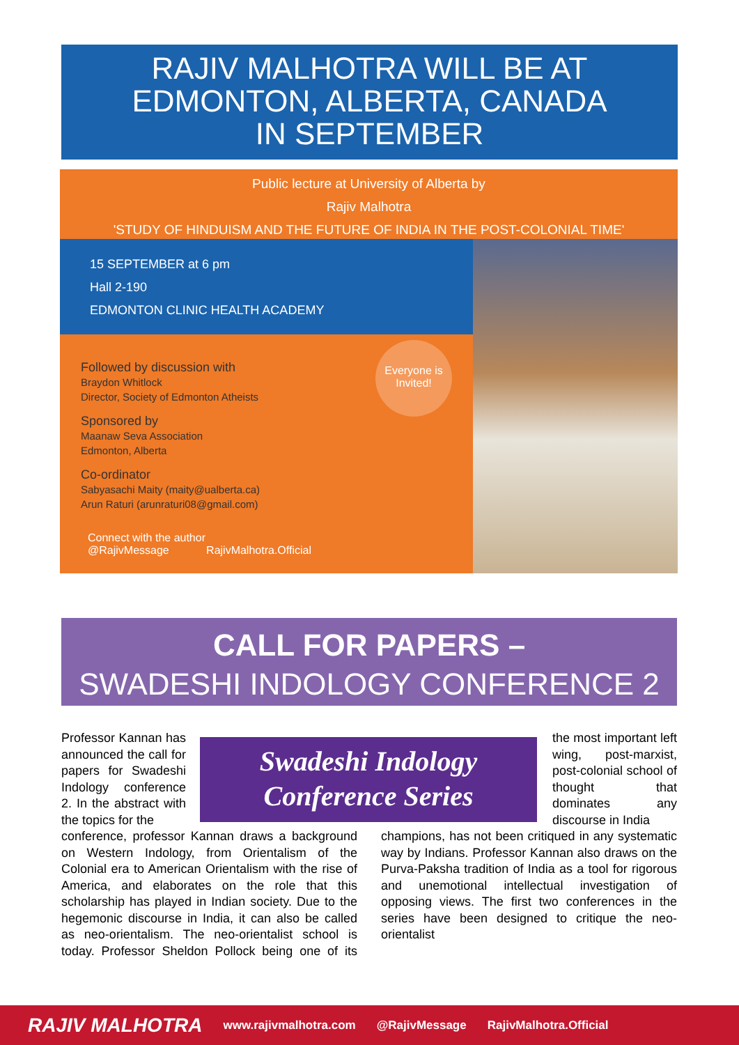RAJIV MALHOTRA WILL BE AT
EDMONTON, ALBERTA, CANADA
IN SEPTEMBER
Public lecture at University of Alberta by
Rajiv Malhotra
'STUDY OF HINDUISM AND THE FUTURE OF INDIA IN THE POST-COLONIAL TIME'
15 SEPTEMBER at 6 pm
Hall 2-190
EDMONTON CLINIC HEALTH ACADEMY
Followed by discussion with
Braydon Whitlock
Director, Society of Edmonton Atheists
Sponsored by
Maanaw Seva Association
Edmonton, Alberta
Co-ordinator
Sabyasachi Maity (maity@ualberta.ca)
Arun Raturi (arunraturi08@gmail.com)
Everyone is
Invited!
Connect with the author
@RajivMessage RajivMalhotra.Official
CALL FOR PAPERS –
SWADESHI INDOLOGY CONFERENCE 2
Professor Kannan has announced the call for papers for Swadeshi Indology conference 2. In the abstract with the topics for the
the most important left wing, post-marxist, post-colonial school of thought that dominates any discourse in India
Swadeshi Indology
Conference Series
conference, professor Kannan draws a background on Western Indology, from Orientalism of the Colonial era to American Orientalism with the rise of America, and elaborates on the role that this scholarship has played in Indian society. Due to the hegemonic discourse in India, it can also be called as neo-orientalism. The neo-orientalist school is today. Professor Sheldon Pollock being one of its champions, has not been critiqued in any systematic way by Indians. Professor Kannan also draws on the Purva-Paksha tradition of India as a tool for rigorous and unemotional intellectual investigation of opposing views. The first two conferences in the series have been designed to critique the neo-orientalist
RAJIV MALHOTRA www.rajivmalhotra.com @RajivMessage RajivMalhotra.Official